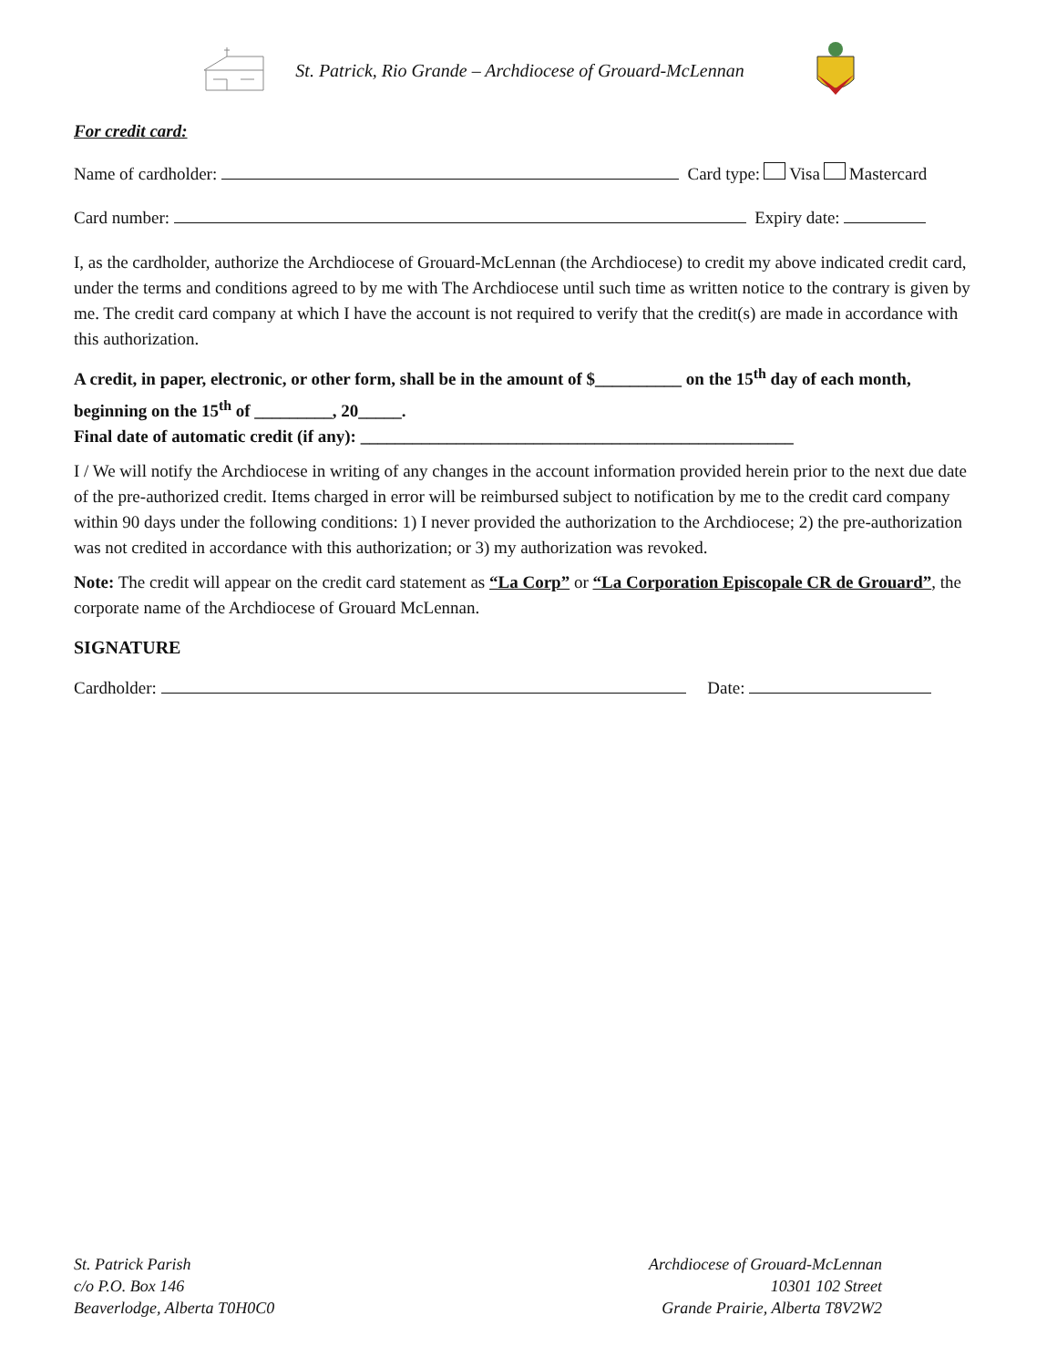St. Patrick, Rio Grande – Archdiocese of Grouard-McLennan
For credit card:
Name of cardholder: Card type: Visa Mastercard
Card number: Expiry date:
I, as the cardholder, authorize the Archdiocese of Grouard-McLennan (the Archdiocese) to credit my above indicated credit card, under the terms and conditions agreed to by me with The Archdiocese until such time as written notice to the contrary is given by me. The credit card company at which I have the account is not required to verify that the credit(s) are made in accordance with this authorization.
A credit, in paper, electronic, or other form, shall be in the amount of $__________ on the 15<sup>th</sup> day of each month, beginning on the 15<sup>th</sup> of _________, 20_____.
Final date of automatic credit (if any): __________________________________________________
I / We will notify the Archdiocese in writing of any changes in the account information provided herein prior to the next due date of the pre-authorized credit. Items charged in error will be reimbursed subject to notification by me to the credit card company within 90 days under the following conditions: 1) I never provided the authorization to the Archdiocese; 2) the pre-authorization was not credited in accordance with this authorization; or 3) my authorization was revoked.
Note: The credit will appear on the credit card statement as “La Corp” or “La Corporation Episcopale CR de Grouard”, the corporate name of the Archdiocese of Grouard McLennan.
SIGNATURE
Cardholder: Date:
St. Patrick Parish
c/o P.O. Box 146
Beaverlodge, Alberta T0H0C0
Archdiocese of Grouard-McLennan
10301 102 Street
Grande Prairie, Alberta T8V2W2